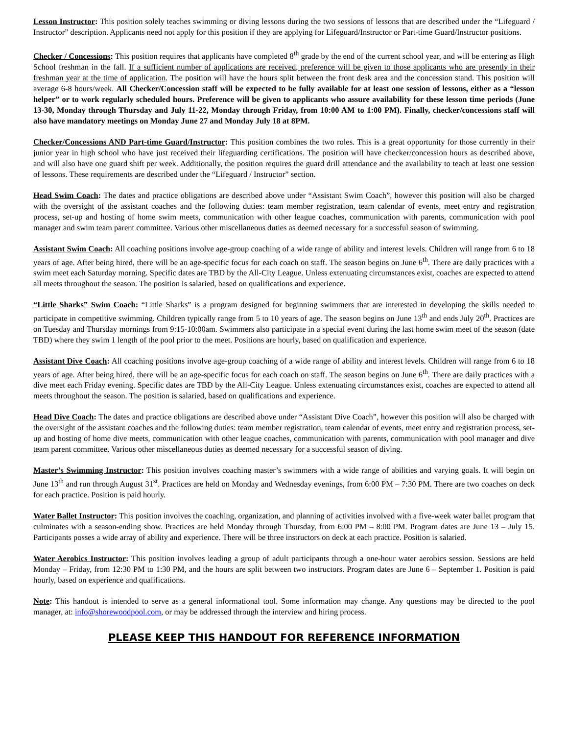Lesson Instructor: This position solely teaches swimming or diving lessons during the two sessions of lessons that are described under the “Lifeguard / Instructor” description. Applicants need not apply for this position if they are applying for Lifeguard/Instructor or Part-time Guard/Instructor positions.
Checker / Concessions: This position requires that applicants have completed 8<sup>th</sup> grade by the end of the current school year, and will be entering as High School freshman in the fall. If a sufficient number of applications are received, preference will be given to those applicants who are presently in their freshman year at the time of application. The position will have the hours split between the front desk area and the concession stand. This position will average 6-8 hours/week. All Checker/Concession staff will be expected to be fully available for at least one session of lessons, either as a “lesson helper” or to work regularly scheduled hours. Preference will be given to applicants who assure availability for these lesson time periods (June 13-30, Monday through Thursday and July 11-22, Monday through Friday, from 10:00 AM to 1:00 PM). Finally, checker/concessions staff will also have mandatory meetings on Monday June 27 and Monday July 18 at 8PM.
Checker/Concessions AND Part-time Guard/Instructor: This position combines the two roles. This is a great opportunity for those currently in their junior year in high school who have just received their lifeguarding certifications. The position will have checker/concession hours as described above, and will also have one guard shift per week. Additionally, the position requires the guard drill attendance and the availability to teach at least one session of lessons. These requirements are described under the “Lifeguard / Instructor” section.
Head Swim Coach: The dates and practice obligations are described above under “Assistant Swim Coach”, however this position will also be charged with the oversight of the assistant coaches and the following duties: team member registration, team calendar of events, meet entry and registration process, set-up and hosting of home swim meets, communication with other league coaches, communication with parents, communication with pool manager and swim team parent committee. Various other miscellaneous duties as deemed necessary for a successful season of swimming.
Assistant Swim Coach: All coaching positions involve age-group coaching of a wide range of ability and interest levels. Children will range from 6 to 18 years of age. After being hired, there will be an age-specific focus for each coach on staff. The season begins on June 6<sup>th</sup>. There are daily practices with a swim meet each Saturday morning. Specific dates are TBD by the All-City League. Unless extenuating circumstances exist, coaches are expected to attend all meets throughout the season. The position is salaried, based on qualifications and experience.
“Little Sharks” Swim Coach: “Little Sharks” is a program designed for beginning swimmers that are interested in developing the skills needed to participate in competitive swimming. Children typically range from 5 to 10 years of age. The season begins on June 13<sup>th</sup> and ends July 20<sup>th</sup>. Practices are on Tuesday and Thursday mornings from 9:15-10:00am. Swimmers also participate in a special event during the last home swim meet of the season (date TBD) where they swim 1 length of the pool prior to the meet. Positions are hourly, based on qualification and experience.
Assistant Dive Coach: All coaching positions involve age-group coaching of a wide range of ability and interest levels. Children will range from 6 to 18 years of age. After being hired, there will be an age-specific focus for each coach on staff. The season begins on June 6<sup>th</sup>. There are daily practices with a dive meet each Friday evening. Specific dates are TBD by the All-City League. Unless extenuating circumstances exist, coaches are expected to attend all meets throughout the season. The position is salaried, based on qualifications and experience.
Head Dive Coach: The dates and practice obligations are described above under “Assistant Dive Coach”, however this position will also be charged with the oversight of the assistant coaches and the following duties: team member registration, team calendar of events, meet entry and registration process, set-up and hosting of home dive meets, communication with other league coaches, communication with parents, communication with pool manager and dive team parent committee. Various other miscellaneous duties as deemed necessary for a successful season of diving.
Master’s Swimming Instructor: This position involves coaching master’s swimmers with a wide range of abilities and varying goals. It will begin on June 13<sup>th</sup> and run through August 31<sup>st</sup>. Practices are held on Monday and Wednesday evenings, from 6:00 PM – 7:30 PM. There are two coaches on deck for each practice. Position is paid hourly.
Water Ballet Instructor: This position involves the coaching, organization, and planning of activities involved with a five-week water ballet program that culminates with a season-ending show. Practices are held Monday through Thursday, from 6:00 PM – 8:00 PM. Program dates are June 13 – July 15. Participants posses a wide array of ability and experience. There will be three instructors on deck at each practice. Position is salaried.
Water Aerobics Instructor: This position involves leading a group of adult participants through a one-hour water aerobics session. Sessions are held Monday – Friday, from 12:30 PM to 1:30 PM, and the hours are split between two instructors. Program dates are June 6 – September 1. Position is paid hourly, based on experience and qualifications.
Note: This handout is intended to serve as a general informational tool. Some information may change. Any questions may be directed to the pool manager, at: info@shorewoodpool.com, or may be addressed through the interview and hiring process.
PLEASE KEEP THIS HANDOUT FOR REFERENCE INFORMATION